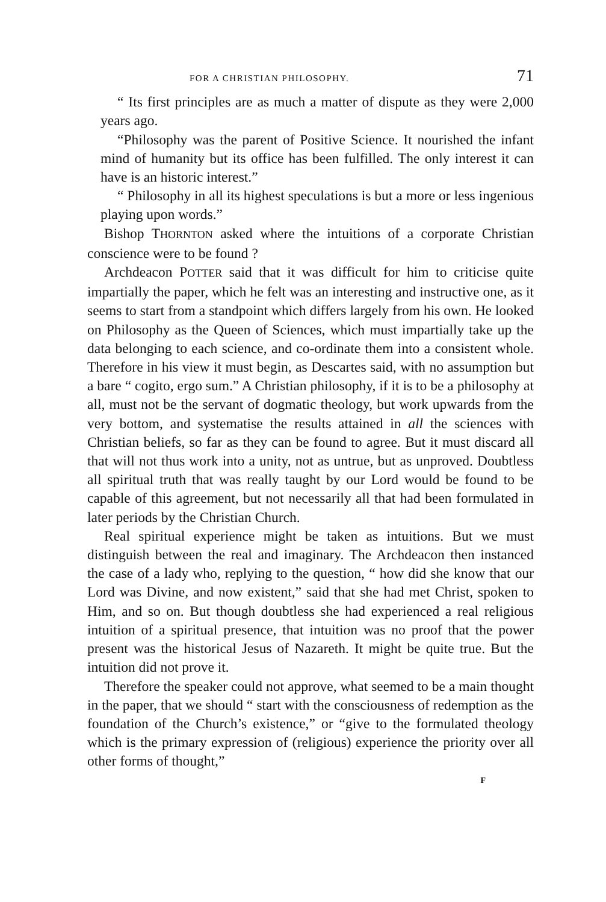FOR A CHRISTIAN PHILOSOPHY. 71
“ Its first principles are as much a matter of dispute as they were 2,000 years ago.
“Philosophy was the parent of Positive Science. It nourished the infant mind of humanity but its office has been fulfilled. The only interest it can have is an historic interest.”
“ Philosophy in all its highest speculations is but a more or less ingenious playing upon words.”
Bishop THORNTON asked where the intuitions of a corporate Christian conscience were to be found ?
Archdeacon POTTER said that it was difficult for him to criticise quite impartially the paper, which he felt was an interesting and instructive one, as it seems to start from a standpoint which differs largely from his own. He looked on Philosophy as the Queen of Sciences, which must impartially take up the data belonging to each science, and co-ordinate them into a consistent whole. Therefore in his view it must begin, as Descartes said, with no assumption but a bare “ cogito, ergo sum.” A Christian philosophy, if it is to be a philosophy at all, must not be the servant of dogmatic theology, but work upwards from the very bottom, and systematise the results attained in all the sciences with Christian beliefs, so far as they can be found to agree. But it must discard all that will not thus work into a unity, not as untrue, but as unproved. Doubtless all spiritual truth that was really taught by our Lord would be found to be capable of this agreement, but not necessarily all that had been formulated in later periods by the Christian Church.
Real spiritual experience might be taken as intuitions. But we must distinguish between the real and imaginary. The Archdeacon then instanced the case of a lady who, replying to the question, “ how did she know that our Lord was Divine, and now existent,” said that she had met Christ, spoken to Him, and so on. But though doubtless she had experienced a real religious intuition of a spiritual presence, that intuition was no proof that the power present was the historical Jesus of Nazareth. It might be quite true. But the intuition did not prove it.
Therefore the speaker could not approve, what seemed to be a main thought in the paper, that we should “ start with the consciousness of redemption as the foundation of the Church’s existence,” or “give to the formulated theology which is the primary expression of (religious) experience the priority over all other forms of thought,”
F